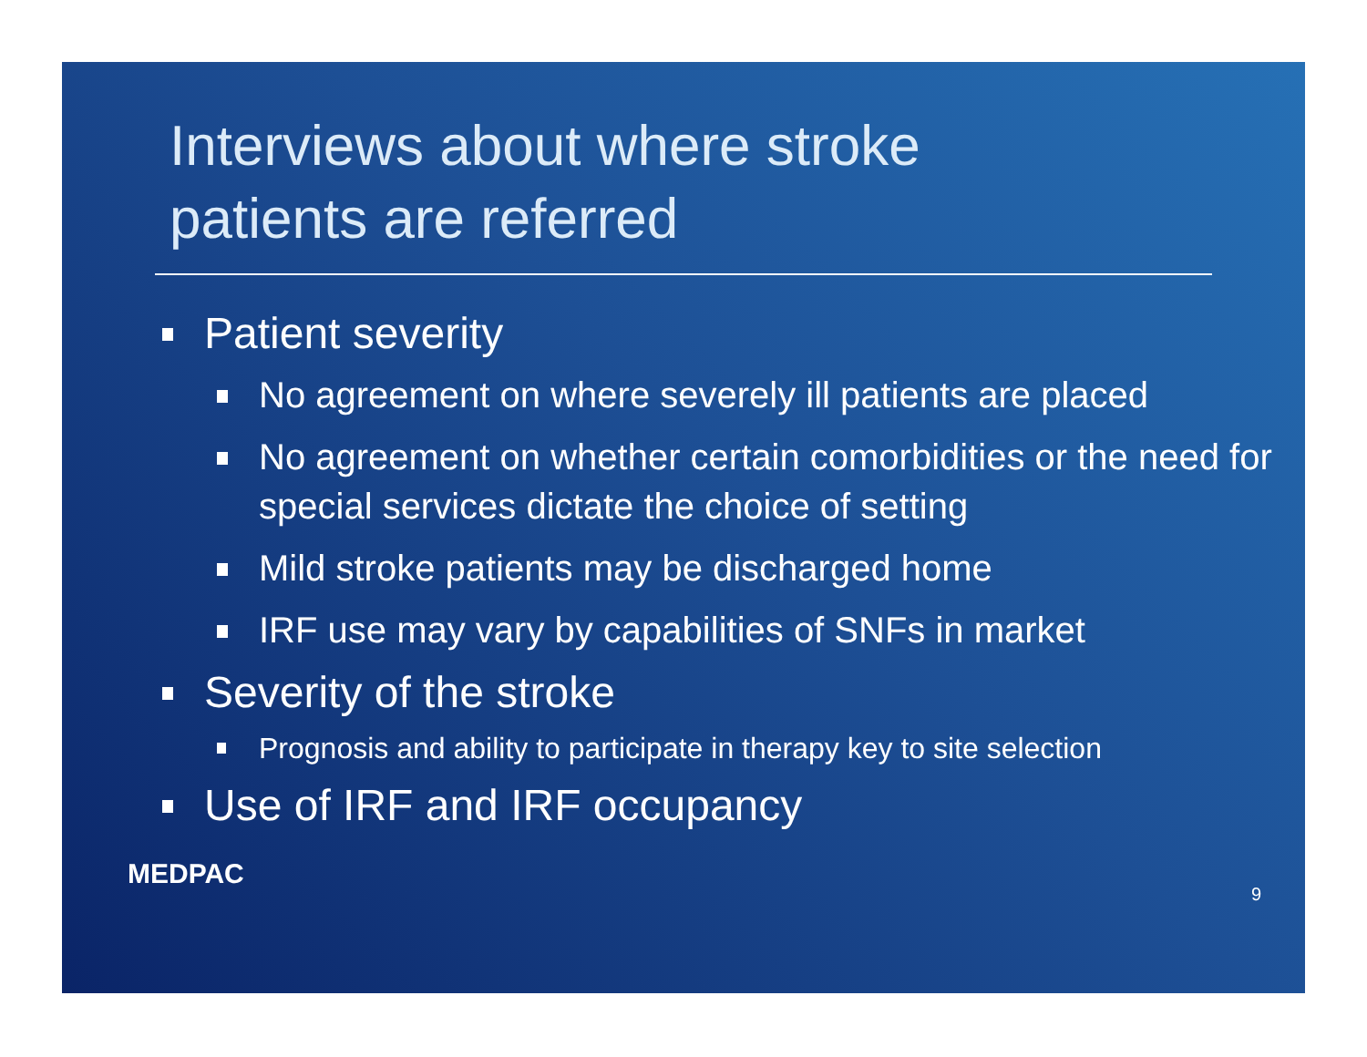Interviews about where stroke
patients are referred
Patient severity
No agreement on where severely ill patients are placed
No agreement on whether certain comorbidities or the need for special services dictate the choice of setting
Mild stroke patients may be discharged home
IRF use may vary by capabilities of SNFs in market
Severity of the stroke
Prognosis and ability to participate in therapy key to site selection
Use of IRF and IRF occupancy
MEDPAC 9